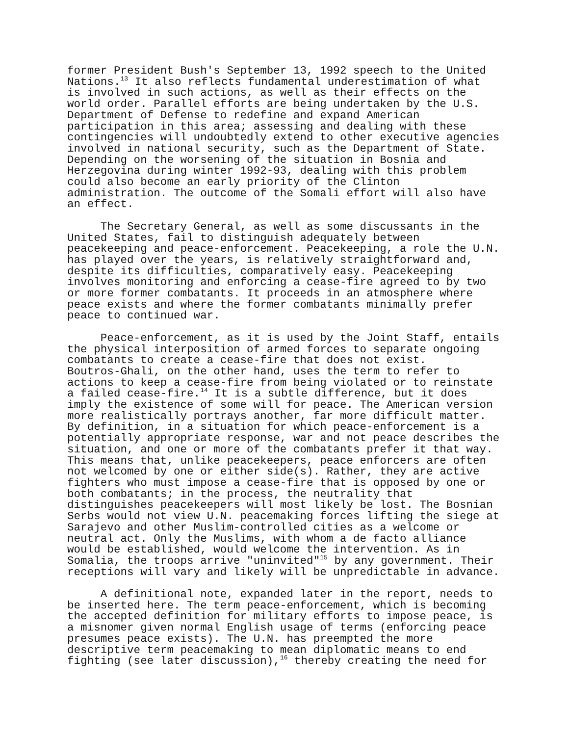former President Bush's September 13, 1992 speech to the United Nations.<sup>13</sup> It also reflects fundamental underestimation of what is involved in such actions, as well as their effects on the world order. Parallel efforts are being undertaken by the U.S. Department of Defense to redefine and expand American participation in this area; assessing and dealing with these contingencies will undoubtedly extend to other executive agencies involved in national security, such as the Department of State. Depending on the worsening of the situation in Bosnia and Herzegovina during winter 1992-93, dealing with this problem could also become an early priority of the Clinton administration. The outcome of the Somali effort will also have an effect.
The Secretary General, as well as some discussants in the United States, fail to distinguish adequately between peacekeeping and peace-enforcement. Peacekeeping, a role the U.N. has played over the years, is relatively straightforward and, despite its difficulties, comparatively easy. Peacekeeping involves monitoring and enforcing a cease-fire agreed to by two or more former combatants. It proceeds in an atmosphere where peace exists and where the former combatants minimally prefer peace to continued war.
Peace-enforcement, as it is used by the Joint Staff, entails the physical interposition of armed forces to separate ongoing combatants to create a cease-fire that does not exist. Boutros-Ghali, on the other hand, uses the term to refer to actions to keep a cease-fire from being violated or to reinstate a failed cease-fire.<sup>14</sup> It is a subtle difference, but it does imply the existence of some will for peace. The American version more realistically portrays another, far more difficult matter. By definition, in a situation for which peace-enforcement is a potentially appropriate response, war and not peace describes the situation, and one or more of the combatants prefer it that way. This means that, unlike peacekeepers, peace enforcers are often not welcomed by one or either side(s). Rather, they are active fighters who must impose a cease-fire that is opposed by one or both combatants; in the process, the neutrality that distinguishes peacekeepers will most likely be lost. The Bosnian Serbs would not view U.N. peacemaking forces lifting the siege at Sarajevo and other Muslim-controlled cities as a welcome or neutral act. Only the Muslims, with whom a de facto alliance would be established, would welcome the intervention. As in Somalia, the troops arrive "uninvited"<sup>15</sup> by any government. Their receptions will vary and likely will be unpredictable in advance.
A definitional note, expanded later in the report, needs to be inserted here. The term peace-enforcement, which is becoming the accepted definition for military efforts to impose peace, is a misnomer given normal English usage of terms (enforcing peace presumes peace exists). The U.N. has preempted the more descriptive term peacemaking to mean diplomatic means to end fighting (see later discussion),<sup>16</sup> thereby creating the need for